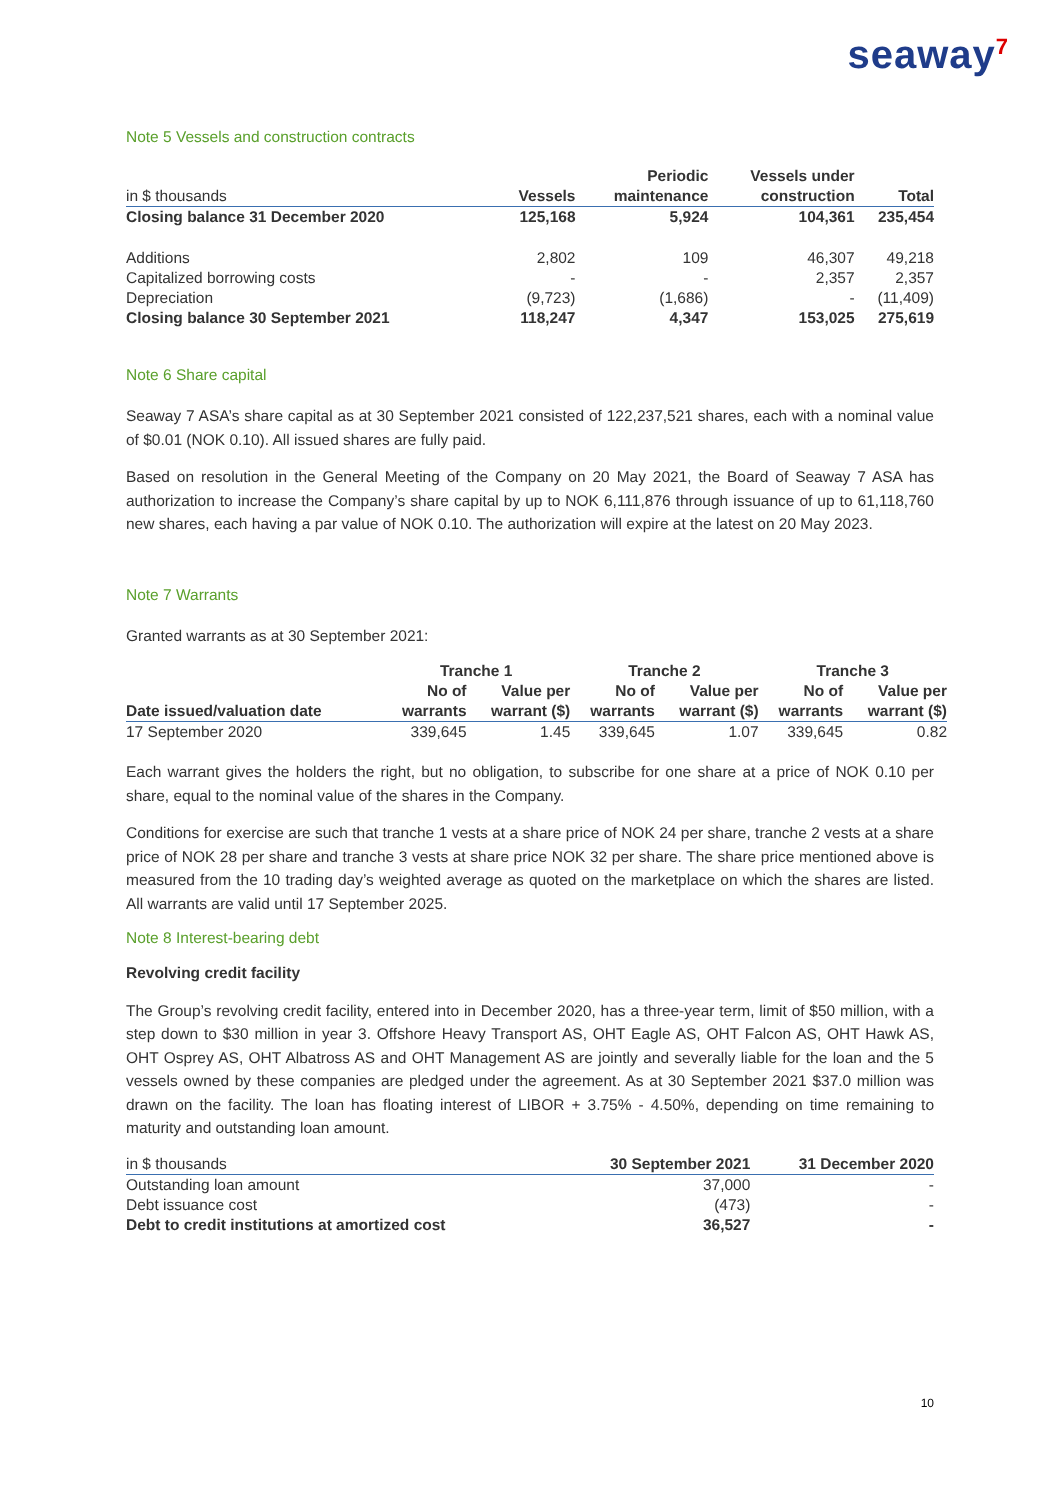seaway<sup>7</sup>
Note 5 Vessels and construction contracts
| | | Periodic | Vessels under | |
| --- | --- | --- | --- | --- |
| in $ thousands | Vessels | maintenance | construction | Total |
| Closing balance 31 December 2020 | 125,168 | 5,924 | 104,361 | 235,454 |
| Additions | 2,802 | 109 | 46,307 | 49,218 |
| Capitalized borrowing costs | - | - | 2,357 | 2,357 |
| Depreciation | (9,723) | (1,686) | - | (11,409) |
| Closing balance 30 September 2021 | 118,247 | 4,347 | 153,025 | 275,619 |
Note 6 Share capital
Seaway 7 ASA’s share capital as at 30 September 2021 consisted of 122,237,521 shares, each with a nominal value of $0.01 (NOK 0.10). All issued shares are fully paid.
Based on resolution in the General Meeting of the Company on 20 May 2021, the Board of Seaway 7 ASA has authorization to increase the Company’s share capital by up to NOK 6,111,876 through issuance of up to 61,118,760 new shares, each having a par value of NOK 0.10. The authorization will expire at the latest on 20 May 2023.
Note 7 Warrants
Granted warrants as at 30 September 2021:
| | Tranche 1 | | Tranche 2 | | Tranche 3 | |
| --- | --- | --- | --- | --- | --- | --- |
| | No of | Value per | No of | Value per | No of | Value per |
| Date issued/valuation date | warrants | warrant ($) | warrants | warrant ($) | warrants | warrant ($) |
| 17 September 2020 | 339,645 | 1.45 | 339,645 | 1.07 | 339,645 | 0.82 |
Each warrant gives the holders the right, but no obligation, to subscribe for one share at a price of NOK 0.10 per share, equal to the nominal value of the shares in the Company.
Conditions for exercise are such that tranche 1 vests at a share price of NOK 24 per share, tranche 2 vests at a share price of NOK 28 per share and tranche 3 vests at share price NOK 32 per share. The share price mentioned above is measured from the 10 trading day’s weighted average as quoted on the marketplace on which the shares are listed. All warrants are valid until 17 September 2025.
Note 8 Interest-bearing debt
Revolving credit facility
The Group’s revolving credit facility, entered into in December 2020, has a three-year term, limit of $50 million, with a step down to $30 million in year 3. Offshore Heavy Transport AS, OHT Eagle AS, OHT Falcon AS, OHT Hawk AS, OHT Osprey AS, OHT Albatross AS and OHT Management AS are jointly and severally liable for the loan and the 5 vessels owned by these companies are pledged under the agreement. As at 30 September 2021 $37.0 million was drawn on the facility. The loan has floating interest of LIBOR + 3.75% - 4.50%, depending on time remaining to maturity and outstanding loan amount.
| in $ thousands | 30 September 2021 | 31 December 2020 |
| --- | --- | --- |
| Outstanding loan amount | 37,000 | - |
| Debt issuance cost | (473) | - |
| Debt to credit institutions at amortized cost | 36,527 | - |
10